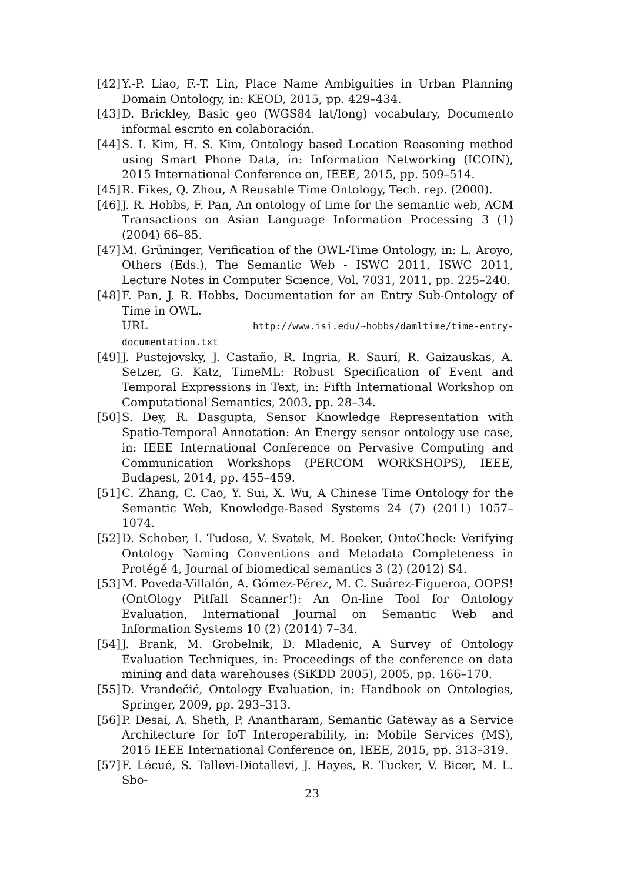[42]
Y.-P. Liao, F.-T. Lin, Place Name Ambiguities in Urban Planning Domain Ontology, in: KEOD, 2015, pp. 429–434.
[43]
D. Brickley, Basic geo (WGS84 lat/long) vocabulary, Documento informal escrito en colaboración.
[44]
S. I. Kim, H. S. Kim, Ontology based Location Reasoning method using Smart Phone Data, in: Information Networking (ICOIN), 2015 International Conference on, IEEE, 2015, pp. 509–514.
[45]
R. Fikes, Q. Zhou, A Reusable Time Ontology, Tech. rep. (2000).
[46]
J. R. Hobbs, F. Pan, An ontology of time for the semantic web, ACM Transactions on Asian Language Information Processing 3 (1) (2004) 66–85.
[47]
M. Grüninger, Verification of the OWL-Time Ontology, in: L. Aroyo, Others (Eds.), The Semantic Web - ISWC 2011, ISWC 2011, Lecture Notes in Computer Science, Vol. 7031, 2011, pp. 225–240.
[48]
F. Pan, J. R. Hobbs, Documentation for an Entry Sub-Ontology of Time in OWL.
URL http://www.isi.edu/~hobbs/damltime/time-entry-documentation.txt
[49]
J. Pustejovsky, J. Castaño, R. Ingria, R. Saurí, R. Gaizauskas, A. Setzer, G. Katz, TimeML: Robust Specification of Event and Temporal Expressions in Text, in: Fifth International Workshop on Computational Semantics, 2003, pp. 28–34.
[50]
S. Dey, R. Dasgupta, Sensor Knowledge Representation with Spatio-Temporal Annotation: An Energy sensor ontology use case, in: IEEE International Conference on Pervasive Computing and Communication Workshops (PERCOM WORKSHOPS), IEEE, Budapest, 2014, pp. 455–459.
[51]
C. Zhang, C. Cao, Y. Sui, X. Wu, A Chinese Time Ontology for the Semantic Web, Knowledge-Based Systems 24 (7) (2011) 1057–1074.
[52]
D. Schober, I. Tudose, V. Svatek, M. Boeker, OntoCheck: Verifying Ontology Naming Conventions and Metadata Completeness in Protégé 4, Journal of biomedical semantics 3 (2) (2012) S4.
[53]
M. Poveda-Villalón, A. Gómez-Pérez, M. C. Suárez-Figueroa, OOPS! (OntOlogy Pitfall Scanner!): An On-line Tool for Ontology Evaluation, International Journal on Semantic Web and Information Systems 10 (2) (2014) 7–34.
[54]
J. Brank, M. Grobelnik, D. Mladenic, A Survey of Ontology Evaluation Techniques, in: Proceedings of the conference on data mining and data warehouses (SiKDD 2005), 2005, pp. 166–170.
[55]
D. Vrandečić, Ontology Evaluation, in: Handbook on Ontologies, Springer, 2009, pp. 293–313.
[56]
P. Desai, A. Sheth, P. Anantharam, Semantic Gateway as a Service Architecture for IoT Interoperability, in: Mobile Services (MS), 2015 IEEE International Conference on, IEEE, 2015, pp. 313–319.
[57]
F. Lécué, S. Tallevi-Diotallevi, J. Hayes, R. Tucker, V. Bicer, M. L. Sbo-
23